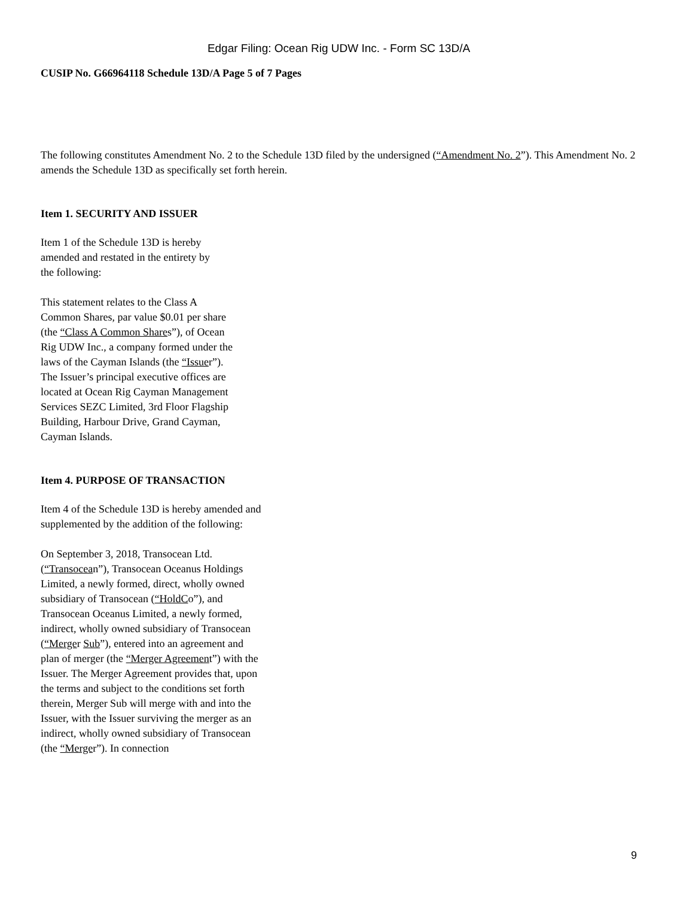Edgar Filing: Ocean Rig UDW Inc. - Form SC 13D/A
CUSIP No. G66964118 Schedule 13D/A Page 5 of 7 Pages
The following constitutes Amendment No. 2 to the Schedule 13D filed by the undersigned (“Amendment No. 2”). This Amendment No. 2 amends the Schedule 13D as specifically set forth herein.
Item 1. SECURITY AND ISSUER
Item 1 of the Schedule 13D is hereby amended and restated in the entirety by the following:
This statement relates to the Class A Common Shares, par value $0.01 per share (the “Class A Common Shares”), of Ocean Rig UDW Inc., a company formed under the laws of the Cayman Islands (the “Issuer”). The Issuer’s principal executive offices are located at Ocean Rig Cayman Management Services SEZC Limited, 3rd Floor Flagship Building, Harbour Drive, Grand Cayman, Cayman Islands.
Item 4. PURPOSE OF TRANSACTION
Item 4 of the Schedule 13D is hereby amended and supplemented by the addition of the following:
On September 3, 2018, Transocean Ltd. (“Transocean”), Transocean Oceanus Holdings Limited, a newly formed, direct, wholly owned subsidiary of Transocean (“HoldCo”), and Transocean Oceanus Limited, a newly formed, indirect, wholly owned subsidiary of Transocean (“Merger Sub”), entered into an agreement and plan of merger (the “Merger Agreement”) with the Issuer. The Merger Agreement provides that, upon the terms and subject to the conditions set forth therein, Merger Sub will merge with and into the Issuer, with the Issuer surviving the merger as an indirect, wholly owned subsidiary of Transocean (the “Merger”). In connection
9